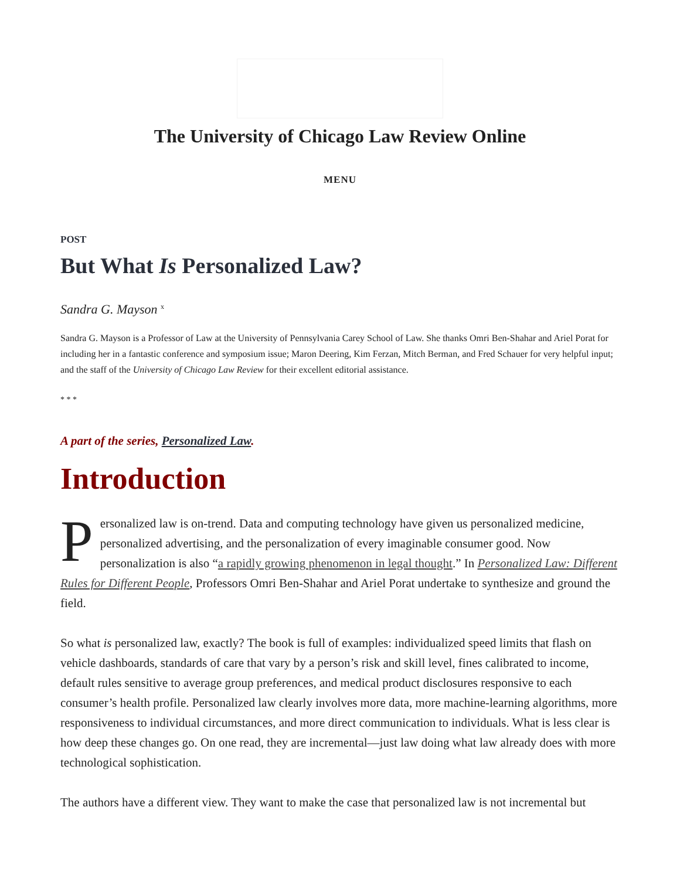The University of Chicago Law Review Online
MENU
POST
But What Is Personalized Law?
Sandra G. Mayson <sup>x</sup>
Sandra G. Mayson is a Professor of Law at the University of Pennsylvania Carey School of Law. She thanks Omri Ben-Shahar and Ariel Porat for including her in a fantastic conference and symposium issue; Maron Deering, Kim Ferzan, Mitch Berman, and Fred Schauer for very helpful input; and the staff of the University of Chicago Law Review for their excellent editorial assistance.
* * *
A part of the series, Personalized Law.
Introduction
Personalized law is on-trend. Data and computing technology have given us personalized medicine, personalized advertising, and the personalization of every imaginable consumer good. Now personalization is also “a rapidly growing phenomenon in legal thought.” In Personalized Law: Different Rules for Different People, Professors Omri Ben-Shahar and Ariel Porat undertake to synthesize and ground the field.
So what is personalized law, exactly? The book is full of examples: individualized speed limits that flash on vehicle dashboards, standards of care that vary by a person’s risk and skill level, fines calibrated to income, default rules sensitive to average group preferences, and medical product disclosures responsive to each consumer’s health profile. Personalized law clearly involves more data, more machine-learning algorithms, more responsiveness to individual circumstances, and more direct communication to individuals. What is less clear is how deep these changes go. On one read, they are incremental—just law doing what law already does with more technological sophistication.
The authors have a different view. They want to make the case that personalized law is not incremental but